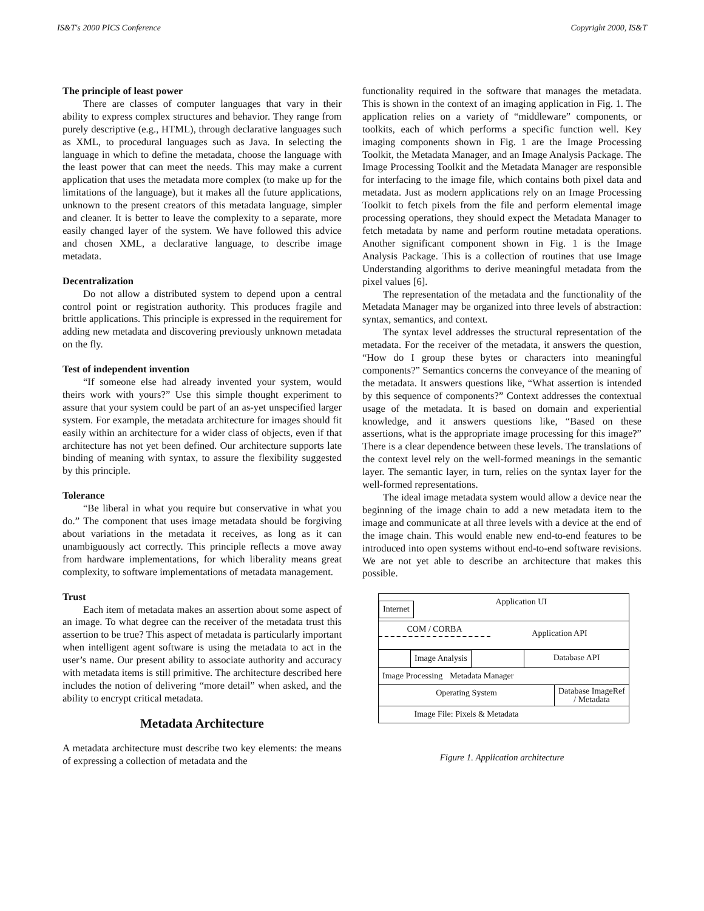IS&T's 2000 PICS Conference Copyright 2000, IS&T
The principle of least power
There are classes of computer languages that vary in their ability to express complex structures and behavior. They range from purely descriptive (e.g., HTML), through declarative languages such as XML, to procedural languages such as Java. In selecting the language in which to define the metadata, choose the language with the least power that can meet the needs. This may make a current application that uses the metadata more complex (to make up for the limitations of the language), but it makes all the future applications, unknown to the present creators of this metadata language, simpler and cleaner. It is better to leave the complexity to a separate, more easily changed layer of the system. We have followed this advice and chosen XML, a declarative language, to describe image metadata.
Decentralization
Do not allow a distributed system to depend upon a central control point or registration authority. This produces fragile and brittle applications. This principle is expressed in the requirement for adding new metadata and discovering previously unknown metadata on the fly.
Test of independent invention
“If someone else had already invented your system, would theirs work with yours?” Use this simple thought experiment to assure that your system could be part of an as-yet unspecified larger system. For example, the metadata architecture for images should fit easily within an architecture for a wider class of objects, even if that architecture has not yet been defined. Our architecture supports late binding of meaning with syntax, to assure the flexibility suggested by this principle.
Tolerance
“Be liberal in what you require but conservative in what you do.” The component that uses image metadata should be forgiving about variations in the metadata it receives, as long as it can unambiguously act correctly. This principle reflects a move away from hardware implementations, for which liberality means great complexity, to software implementations of metadata management.
Trust
Each item of metadata makes an assertion about some aspect of an image. To what degree can the receiver of the metadata trust this assertion to be true? This aspect of metadata is particularly important when intelligent agent software is using the metadata to act in the user’s name. Our present ability to associate authority and accuracy with metadata items is still primitive. The architecture described here includes the notion of delivering “more detail” when asked, and the ability to encrypt critical metadata.
Metadata Architecture
A metadata architecture must describe two key elements: the means of expressing a collection of metadata and the
functionality required in the software that manages the metadata. This is shown in the context of an imaging application in Fig. 1. The application relies on a variety of “middleware” components, or toolkits, each of which performs a specific function well. Key imaging components shown in Fig. 1 are the Image Processing Toolkit, the Metadata Manager, and an Image Analysis Package. The Image Processing Toolkit and the Metadata Manager are responsible for interfacing to the image file, which contains both pixel data and metadata. Just as modern applications rely on an Image Processing Toolkit to fetch pixels from the file and perform elemental image processing operations, they should expect the Metadata Manager to fetch metadata by name and perform routine metadata operations. Another significant component shown in Fig. 1 is the Image Analysis Package. This is a collection of routines that use Image Understanding algorithms to derive meaningful metadata from the pixel values [6].
The representation of the metadata and the functionality of the Metadata Manager may be organized into three levels of abstraction: syntax, semantics, and context.
The syntax level addresses the structural representation of the metadata. For the receiver of the metadata, it answers the question, “How do I group these bytes or characters into meaningful components?” Semantics concerns the conveyance of the meaning of the metadata. It answers questions like, “What assertion is intended by this sequence of components?” Context addresses the contextual usage of the metadata. It is based on domain and experiential knowledge, and it answers questions like, “Based on these assertions, what is the appropriate image processing for this image?” There is a clear dependence between these levels. The translations of the context level rely on the well-formed meanings in the semantic layer. The semantic layer, in turn, relies on the syntax layer for the well-formed representations.
The ideal image metadata system would allow a device near the beginning of the image chain to add a new metadata item to the image and communicate at all three levels with a device at the end of the image chain. This would enable new end-to-end features to be introduced into open systems without end-to-end software revisions. We are not yet able to describe an architecture that makes this possible.
Internet
Application UI
COM / CORBA
Application API
Image Analysis Database API
Image Processing Metadata Manager
Operating System
Database ImageRef / Metadata
Image File: Pixels & Metadata
Figure 1. Application architecture